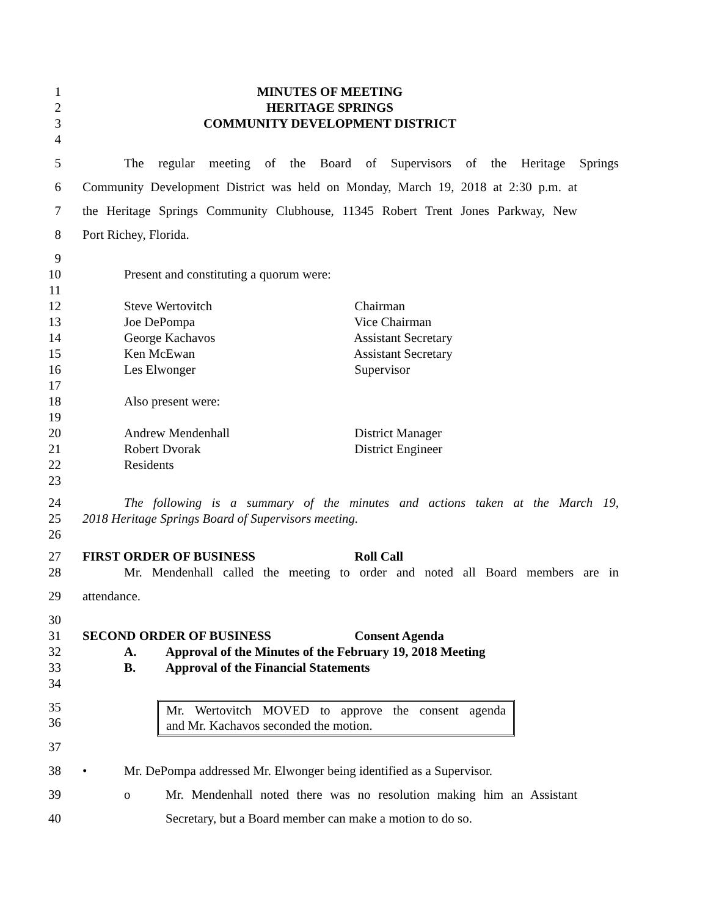1 MINUTES OF MEETING
2 HERITAGE SPRINGS
3 COMMUNITY DEVELOPMENT DISTRICT
4
5 The regular meeting of the Board of Supervisors of the Heritage Springs
6 Community Development District was held on Monday, March 19, 2018 at 2:30 p.m. at
7 the Heritage Springs Community Clubhouse, 11345 Robert Trent Jones Parkway, New
8 Port Richey, Florida.
9
10 Present and constituting a quorum were:
11
12 Steve Wertovitch Chairman
13 Joe DePompa Vice Chairman
14 George Kachavos Assistant Secretary
15 Ken McEwan Assistant Secretary
16 Les Elwonger Supervisor
17
18 Also present were:
19
20 Andrew Mendenhall District Manager
21 Robert Dvorak District Engineer
22 Residents
23
24 The following is a summary of the minutes and actions taken at the March 19,
25 2018 Heritage Springs Board of Supervisors meeting.
26
27 FIRST ORDER OF BUSINESS Roll Call
28 Mr. Mendenhall called the meeting to order and noted all Board members are in
29 attendance.
30
31 SECOND ORDER OF BUSINESS Consent Agenda
32 A. Approval of the Minutes of the February 19, 2018 Meeting
33 B. Approval of the Financial Statements
34
35
36
Mr. Wertovitch MOVED to approve the consent agenda
and Mr. Kachavos seconded the motion.
37
38 • Mr. DePompa addressed Mr. Elwonger being identified as a Supervisor.
39 o Mr. Mendenhall noted there was no resolution making him an Assistant
40 Secretary, but a Board member can make a motion to do so.